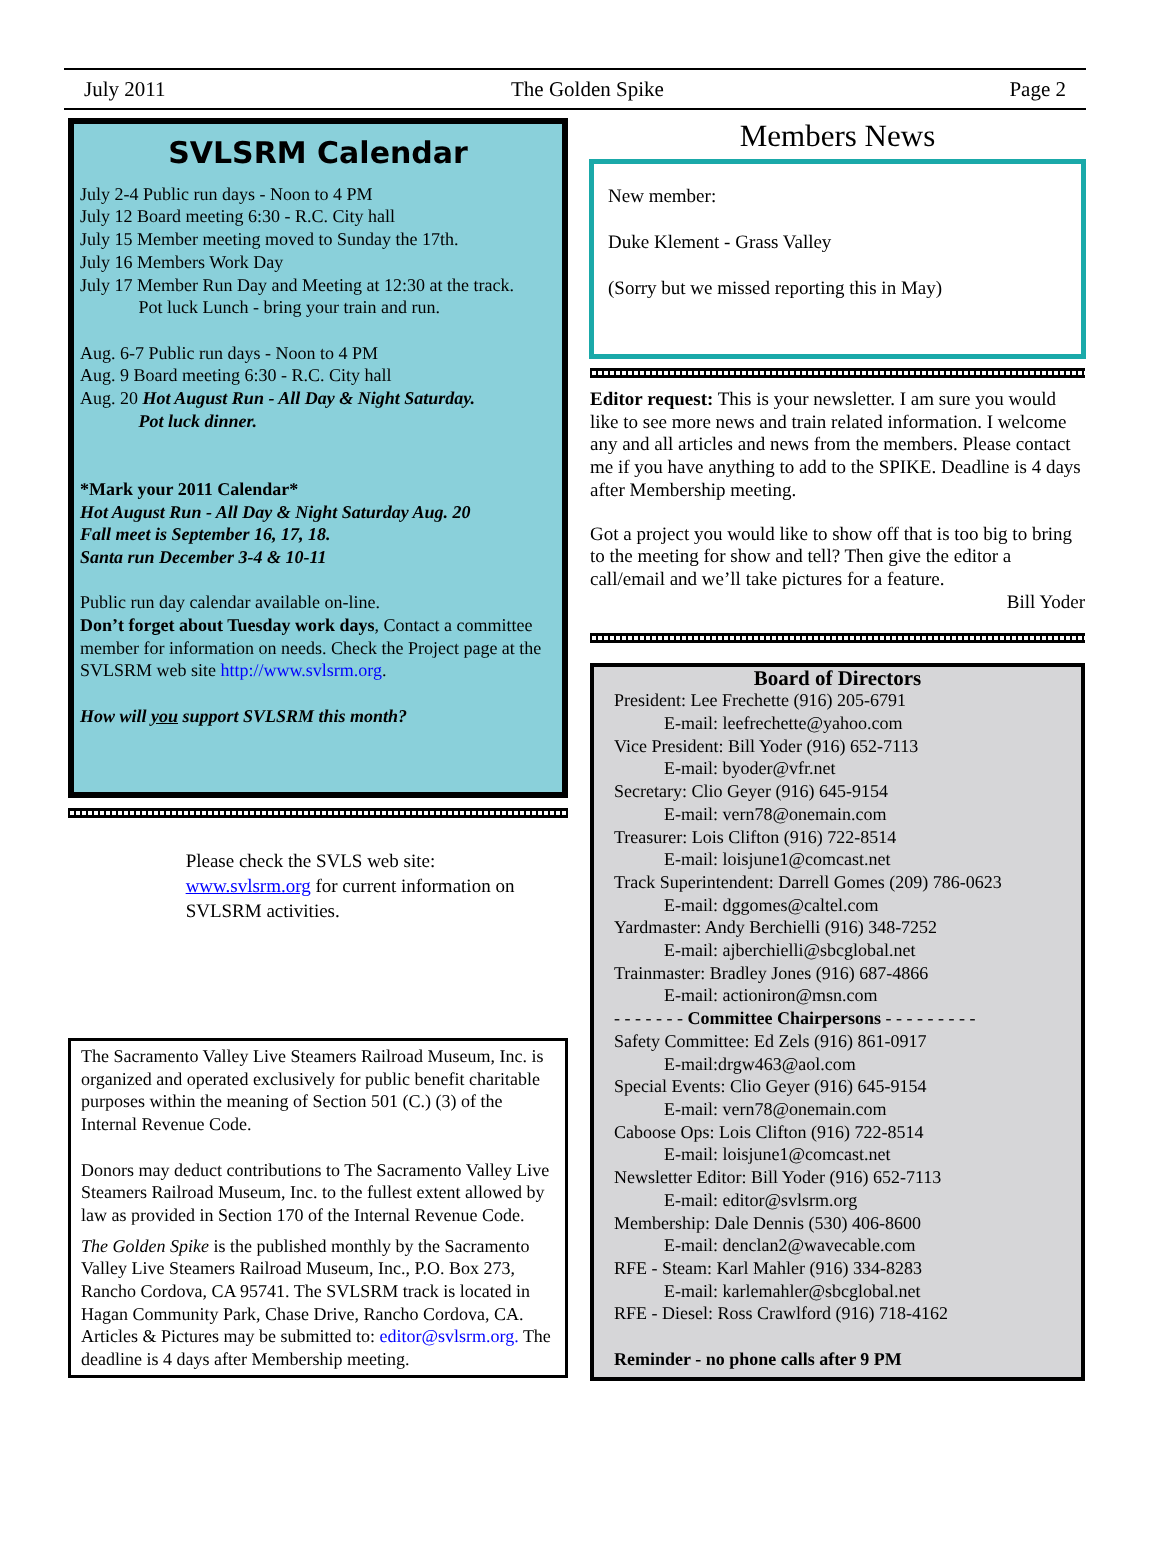July 2011 The Golden Spike Page 2
SVLSRM Calendar
July 2-4 Public run days - Noon to 4 PM
July 12 Board meeting 6:30 - R.C. City hall
July 15 Member meeting moved to Sunday the 17th.
July 16 Members Work Day
July 17 Member Run Day and Meeting at 12:30 at the track.
Pot luck Lunch - bring your train and run.
Aug. 6-7 Public run days - Noon to 4 PM
Aug. 9 Board meeting 6:30 - R.C. City hall
Aug. 20 Hot August Run - All Day & Night Saturday.
Pot luck dinner.
*Mark your 2011 Calendar*
Hot August Run - All Day & Night Saturday Aug. 20
Fall meet is September 16, 17, 18.
Santa run December 3-4 & 10-11
Public run day calendar available on-line.
Don’t forget about Tuesday work days, Contact a committee member for information on needs. Check the Project page at the SVLSRM web site http://www.svlsrm.org.
How will you support SVLSRM this month?
Please check the SVLS web site:
www.svlsrm.org for current information on SVLSRM activities.
The Sacramento Valley Live Steamers Railroad Museum, Inc. is organized and operated exclusively for public benefit charitable purposes within the meaning of Section 501 (C.) (3) of the Internal Revenue Code.
Donors may deduct contributions to The Sacramento Valley Live Steamers Railroad Museum, Inc. to the fullest extent allowed by law as provided in Section 170 of the Internal Revenue Code.
The Golden Spike is the published monthly by the Sacramento Valley Live Steamers Railroad Museum, Inc., P.O. Box 273, Rancho Cordova, CA 95741. The SVLSRM track is located in Hagan Community Park, Chase Drive, Rancho Cordova, CA. Articles & Pictures may be submitted to: editor@svlsrm.org. The deadline is 4 days after Membership meeting.
Members News
New member:
Duke Klement - Grass Valley
(Sorry but we missed reporting this in May)
Editor request: This is your newsletter. I am sure you would like to see more news and train related information. I welcome any and all articles and news from the members. Please contact me if you have anything to add to the SPIKE. Deadline is 4 days after Membership meeting.
Got a project you would like to show off that is too big to bring to the meeting for show and tell? Then give the editor a call/email and we’ll take pictures for a feature.
Bill Yoder
Board of Directors
President: Lee Frechette (916) 205-6791
E-mail: leefrechette@yahoo.com
Vice President: Bill Yoder (916) 652-7113
E-mail: byoder@vfr.net
Secretary: Clio Geyer (916) 645-9154
E-mail: vern78@onemain.com
Treasurer: Lois Clifton (916) 722-8514
E-mail: loisjune1@comcast.net
Track Superintendent: Darrell Gomes (209) 786-0623
E-mail: dggomes@caltel.com
Yardmaster: Andy Berchielli (916) 348-7252
E-mail: ajberchielli@sbcglobal.net
Trainmaster: Bradley Jones (916) 687-4866
E-mail: actioniron@msn.com
- - - - - - - Committee Chairpersons - - - - - - - - -
Safety Committee: Ed Zels (916) 861-0917
E-mail:drgw463@aol.com
Special Events: Clio Geyer (916) 645-9154
E-mail: vern78@onemain.com
Caboose Ops: Lois Clifton (916) 722-8514
E-mail: loisjune1@comcast.net
Newsletter Editor: Bill Yoder (916) 652-7113
E-mail: editor@svlsrm.org
Membership: Dale Dennis (530) 406-8600
E-mail: denclan2@wavecable.com
RFE - Steam: Karl Mahler (916) 334-8283
E-mail: karlemahler@sbcglobal.net
RFE - Diesel: Ross Crawlford (916) 718-4162
Reminder - no phone calls after 9 PM